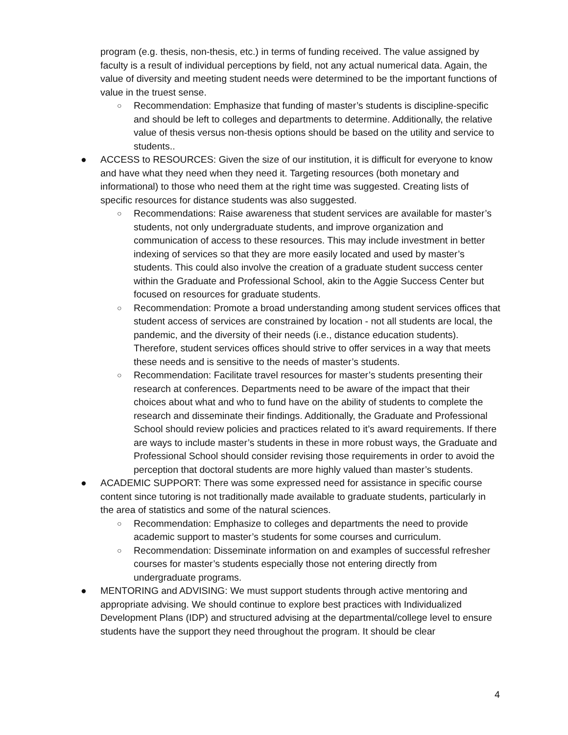program (e.g. thesis, non-thesis, etc.) in terms of funding received. The value assigned by faculty is a result of individual perceptions by field, not any actual numerical data. Again, the value of diversity and meeting student needs were determined to be the important functions of value in the truest sense.
○ Recommendation: Emphasize that funding of master’s students is discipline-specific and should be left to colleges and departments to determine. Additionally, the relative value of thesis versus non-thesis options should be based on the utility and service to students..
● ACCESS to RESOURCES: Given the size of our institution, it is difficult for everyone to know and have what they need when they need it. Targeting resources (both monetary and informational) to those who need them at the right time was suggested. Creating lists of specific resources for distance students was also suggested.
○ Recommendations: Raise awareness that student services are available for master’s students, not only undergraduate students, and improve organization and communication of access to these resources. This may include investment in better indexing of services so that they are more easily located and used by master’s students. This could also involve the creation of a graduate student success center within the Graduate and Professional School, akin to the Aggie Success Center but focused on resources for graduate students.
○ Recommendation: Promote a broad understanding among student services offices that student access of services are constrained by location - not all students are local, the pandemic, and the diversity of their needs (i.e., distance education students). Therefore, student services offices should strive to offer services in a way that meets these needs and is sensitive to the needs of master’s students.
○ Recommendation: Facilitate travel resources for master’s students presenting their research at conferences. Departments need to be aware of the impact that their choices about what and who to fund have on the ability of students to complete the research and disseminate their findings. Additionally, the Graduate and Professional School should review policies and practices related to it’s award requirements. If there are ways to include master’s students in these in more robust ways, the Graduate and Professional School should consider revising those requirements in order to avoid the perception that doctoral students are more highly valued than master’s students.
● ACADEMIC SUPPORT: There was some expressed need for assistance in specific course content since tutoring is not traditionally made available to graduate students, particularly in the area of statistics and some of the natural sciences.
○ Recommendation: Emphasize to colleges and departments the need to provide academic support to master’s students for some courses and curriculum.
○ Recommendation: Disseminate information on and examples of successful refresher courses for master’s students especially those not entering directly from undergraduate programs.
● MENTORING and ADVISING: We must support students through active mentoring and appropriate advising. We should continue to explore best practices with Individualized Development Plans (IDP) and structured advising at the departmental/college level to ensure students have the support they need throughout the program. It should be clear
4